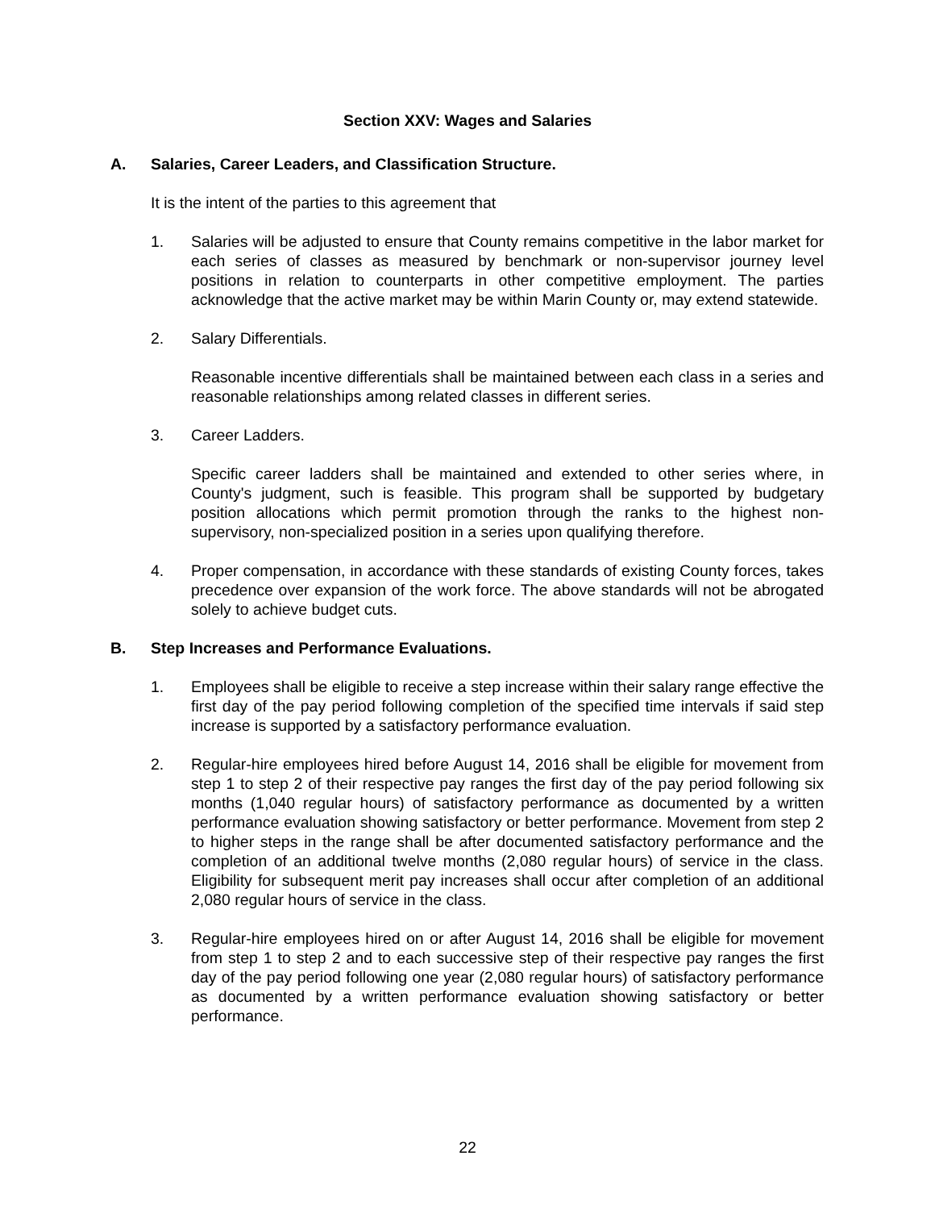Section XXV: Wages and Salaries
A. Salaries, Career Leaders, and Classification Structure.
It is the intent of the parties to this agreement that
1. Salaries will be adjusted to ensure that County remains competitive in the labor market for each series of classes as measured by benchmark or non-supervisor journey level positions in relation to counterparts in other competitive employment. The parties acknowledge that the active market may be within Marin County or, may extend statewide.
2. Salary Differentials.
Reasonable incentive differentials shall be maintained between each class in a series and reasonable relationships among related classes in different series.
3. Career Ladders.
Specific career ladders shall be maintained and extended to other series where, in County's judgment, such is feasible. This program shall be supported by budgetary position allocations which permit promotion through the ranks to the highest non-supervisory, non-specialized position in a series upon qualifying therefore.
4. Proper compensation, in accordance with these standards of existing County forces, takes precedence over expansion of the work force. The above standards will not be abrogated solely to achieve budget cuts.
B. Step Increases and Performance Evaluations.
1. Employees shall be eligible to receive a step increase within their salary range effective the first day of the pay period following completion of the specified time intervals if said step increase is supported by a satisfactory performance evaluation.
2. Regular-hire employees hired before August 14, 2016 shall be eligible for movement from step 1 to step 2 of their respective pay ranges the first day of the pay period following six months (1,040 regular hours) of satisfactory performance as documented by a written performance evaluation showing satisfactory or better performance. Movement from step 2 to higher steps in the range shall be after documented satisfactory performance and the completion of an additional twelve months (2,080 regular hours) of service in the class. Eligibility for subsequent merit pay increases shall occur after completion of an additional 2,080 regular hours of service in the class.
3. Regular-hire employees hired on or after August 14, 2016 shall be eligible for movement from step 1 to step 2 and to each successive step of their respective pay ranges the first day of the pay period following one year (2,080 regular hours) of satisfactory performance as documented by a written performance evaluation showing satisfactory or better performance.
22